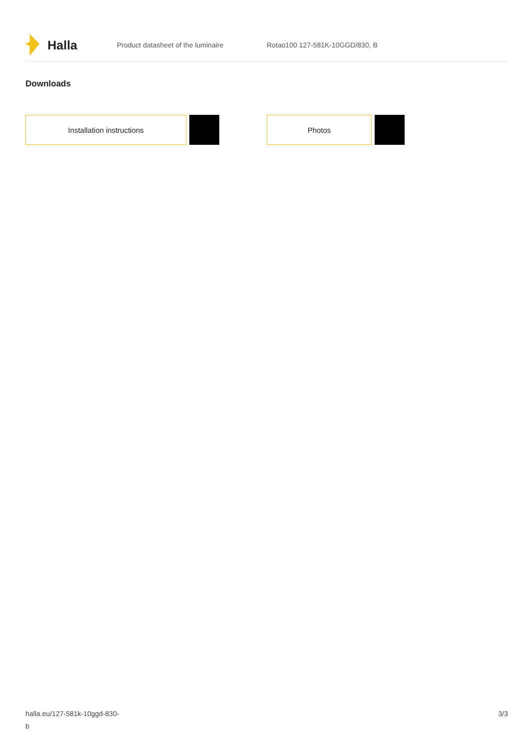Halla
Product datasheet of the luminaire Rotao100 127-581K-10GGD/830, B
Downloads
Installation instructions Photos
halla.eu/127-581k-10ggd-830-
b
3/3